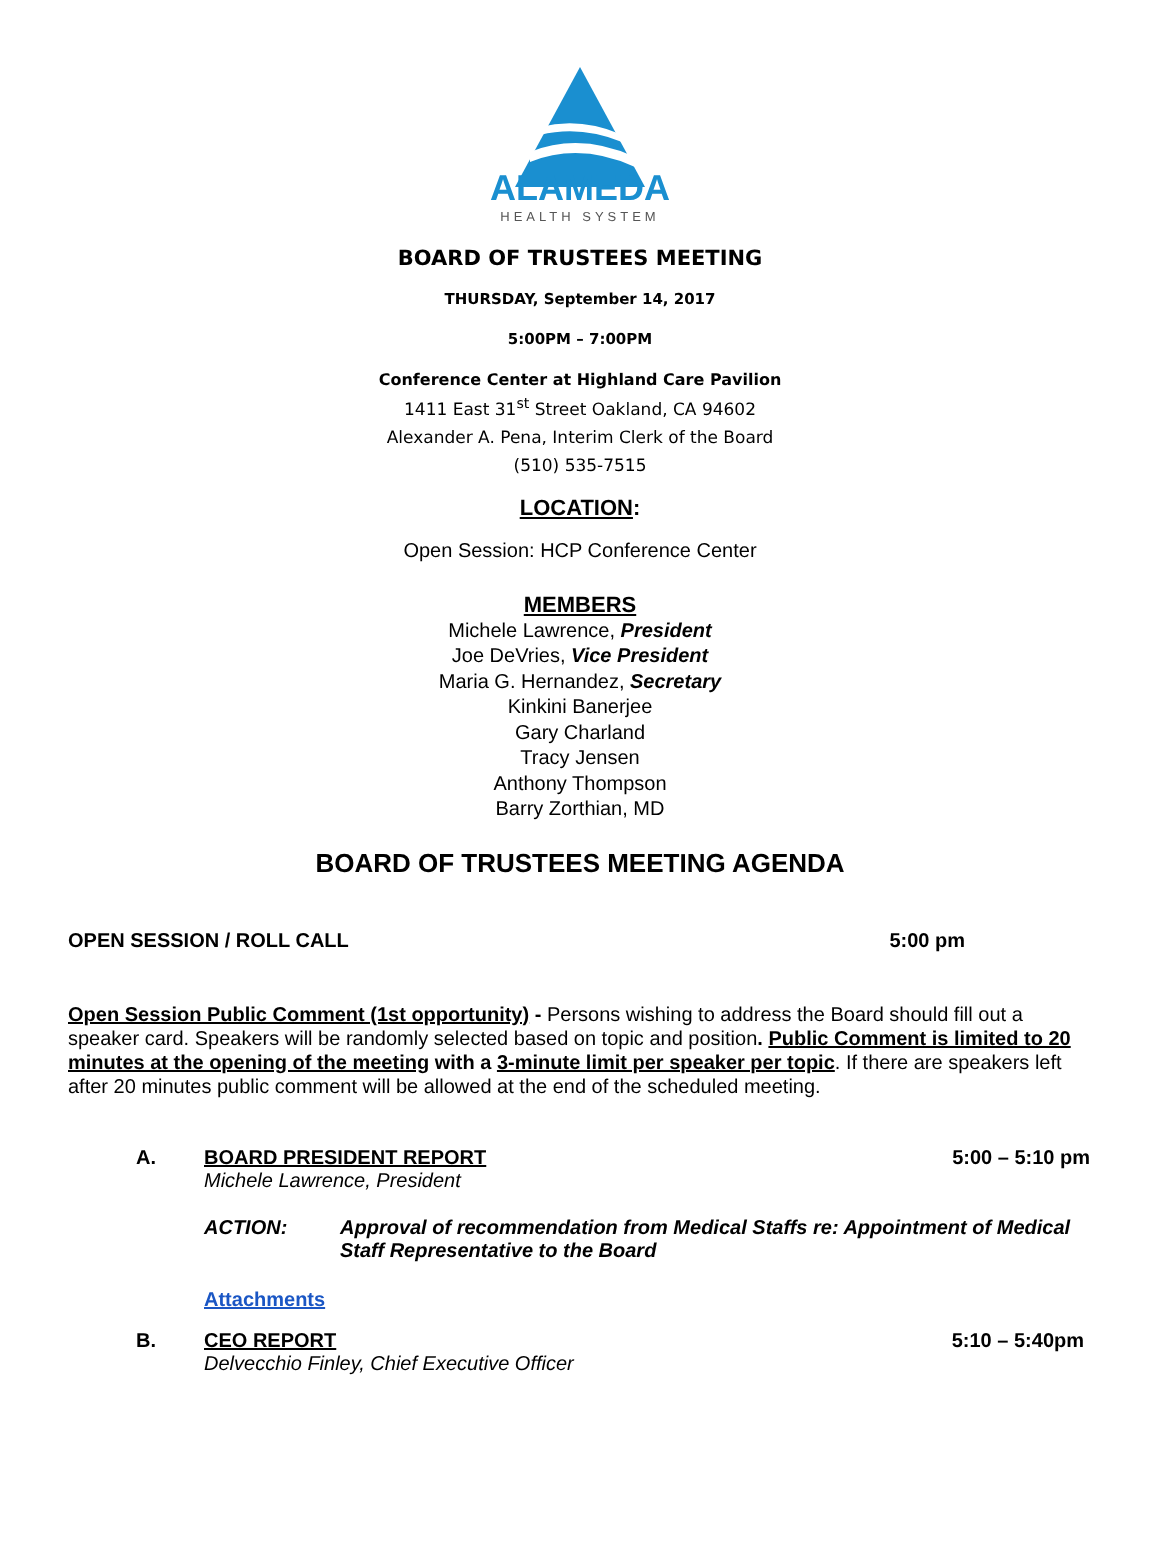ALAMEDA
HEALTH SYSTEM
BOARD OF TRUSTEES MEETING
THURSDAY, September 14, 2017
5:00PM – 7:00PM
Conference Center at Highland Care Pavilion
1411 East 31<sup>st</sup> Street Oakland, CA 94602
Alexander A. Pena, Interim Clerk of the Board
(510) 535-7515
LOCATION:
Open Session: HCP Conference Center
MEMBERS
Michele Lawrence, President
Joe DeVries, Vice President
Maria G. Hernandez, Secretary
Kinkini Banerjee
Gary Charland
Tracy Jensen
Anthony Thompson
Barry Zorthian, MD
BOARD OF TRUSTEES MEETING AGENDA
OPEN SESSION / ROLL CALL 5:00 pm
Open Session Public Comment (1st opportunity) - Persons wishing to address the Board should fill out a speaker card. Speakers will be randomly selected based on topic and position. Public Comment is limited to 20 minutes at the opening of the meeting with a 3-minute limit per speaker per topic. If there are speakers left after 20 minutes public comment will be allowed at the end of the scheduled meeting.
A. BOARD PRESIDENT REPORT 5:00 – 5:10 pm
Michele Lawrence, President
ACTION: Approval of recommendation from Medical Staffs re: Appointment of Medical Staff Representative to the Board
Attachments
B. CEO REPORT 5:10 – 5:40pm
Delvecchio Finley, Chief Executive Officer